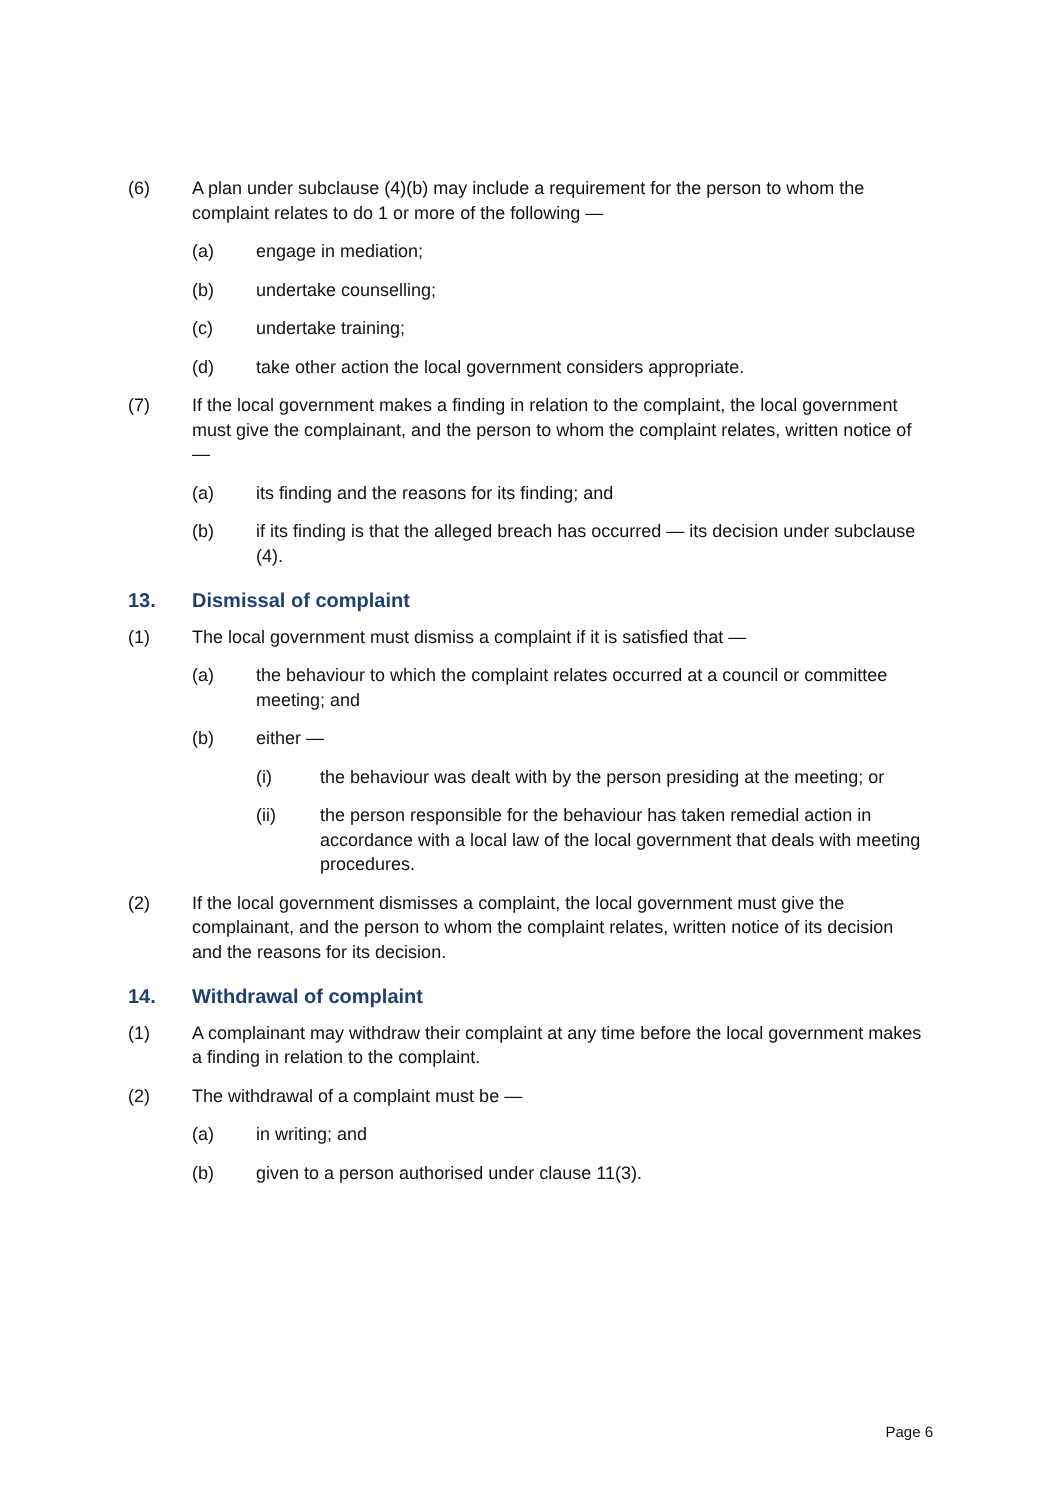(6) A plan under subclause (4)(b) may include a requirement for the person to whom the complaint relates to do 1 or more of the following —
(a) engage in mediation;
(b) undertake counselling;
(c) undertake training;
(d) take other action the local government considers appropriate.
(7) If the local government makes a finding in relation to the complaint, the local government must give the complainant, and the person to whom the complaint relates, written notice of —
(a) its finding and the reasons for its finding; and
(b) if its finding is that the alleged breach has occurred — its decision under subclause (4).
13. Dismissal of complaint
(1) The local government must dismiss a complaint if it is satisfied that —
(a) the behaviour to which the complaint relates occurred at a council or committee meeting; and
(b) either —
(i) the behaviour was dealt with by the person presiding at the meeting; or
(ii) the person responsible for the behaviour has taken remedial action in accordance with a local law of the local government that deals with meeting procedures.
(2) If the local government dismisses a complaint, the local government must give the complainant, and the person to whom the complaint relates, written notice of its decision and the reasons for its decision.
14. Withdrawal of complaint
(1) A complainant may withdraw their complaint at any time before the local government makes a finding in relation to the complaint.
(2) The withdrawal of a complaint must be —
(a) in writing; and
(b) given to a person authorised under clause 11(3).
Page 6